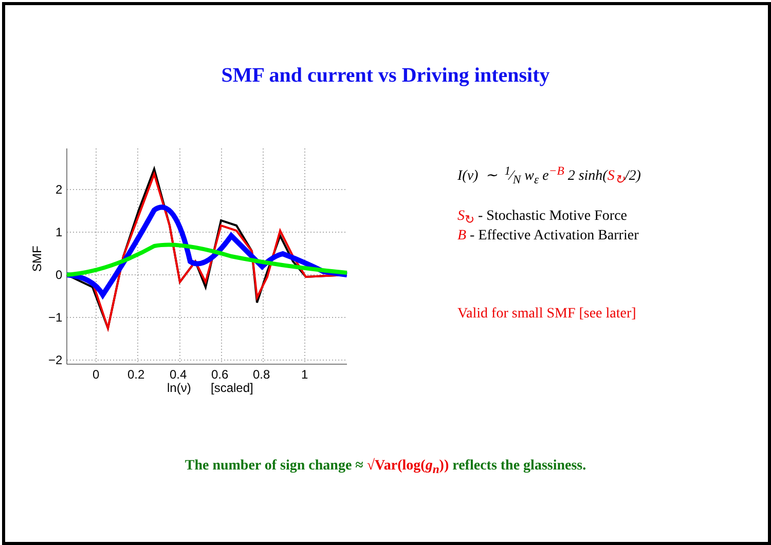SMF and current vs Driving intensity
2
1
0
−1
−2
0
0.2
0.4
0.6
0.8
1
ln(ν)
[scaled]
SMF
I(ν) ∼ 1⁄N w<sub>ε</sub> e<sup>−B</sup> 2 sinh(S<sub>↻</sub>/2)
S<sub>↻</sub> - Stochastic Motive Force
B - Effective Activation Barrier
Valid for small SMF [see later]
The number of sign change ≈ √Var(log(g<sub>n</sub>)) reflects the glassiness.